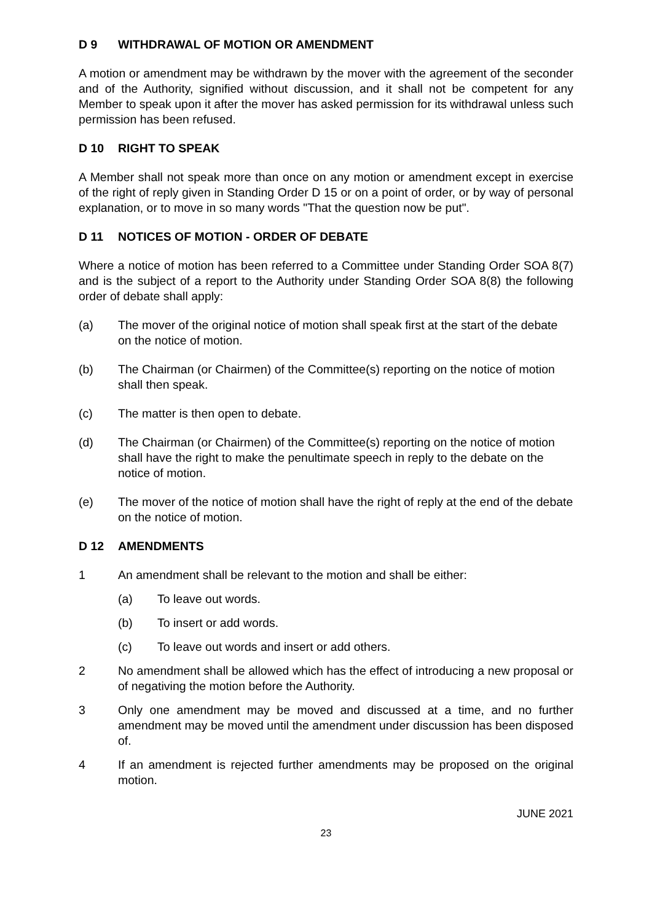D 9 WITHDRAWAL OF MOTION OR AMENDMENT
A motion or amendment may be withdrawn by the mover with the agreement of the seconder and of the Authority, signified without discussion, and it shall not be competent for any Member to speak upon it after the mover has asked permission for its withdrawal unless such permission has been refused.
D 10 RIGHT TO SPEAK
A Member shall not speak more than once on any motion or amendment except in exercise of the right of reply given in Standing Order D 15 or on a point of order, or by way of personal explanation, or to move in so many words "That the question now be put".
D 11 NOTICES OF MOTION - ORDER OF DEBATE
Where a notice of motion has been referred to a Committee under Standing Order SOA 8(7) and is the subject of a report to the Authority under Standing Order SOA 8(8) the following order of debate shall apply:
(a) The mover of the original notice of motion shall speak first at the start of the debate on the notice of motion.
(b) The Chairman (or Chairmen) of the Committee(s) reporting on the notice of motion shall then speak.
(c) The matter is then open to debate.
(d) The Chairman (or Chairmen) of the Committee(s) reporting on the notice of motion shall have the right to make the penultimate speech in reply to the debate on the notice of motion.
(e) The mover of the notice of motion shall have the right of reply at the end of the debate on the notice of motion.
D 12 AMENDMENTS
1 An amendment shall be relevant to the motion and shall be either:
(a) To leave out words.
(b) To insert or add words.
(c) To leave out words and insert or add others.
2 No amendment shall be allowed which has the effect of introducing a new proposal or of negativing the motion before the Authority.
3 Only one amendment may be moved and discussed at a time, and no further amendment may be moved until the amendment under discussion has been disposed of.
4 If an amendment is rejected further amendments may be proposed on the original motion.
JUNE 2021
23